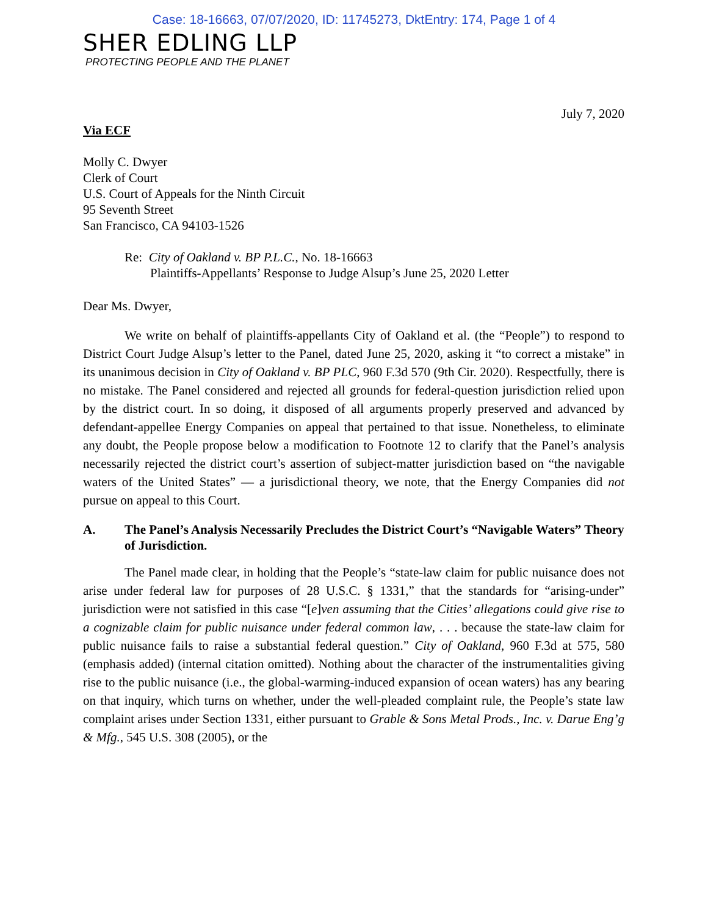Case: 18-16663, 07/07/2020, ID: 11745273, DktEntry: 174, Page 1 of 4
SHER EDLING LLP
PROTECTING PEOPLE AND THE PLANET
July 7, 2020
Via ECF
Molly C. Dwyer
Clerk of Court
U.S. Court of Appeals for the Ninth Circuit
95 Seventh Street
San Francisco, CA 94103-1526
Re: City of Oakland v. BP P.L.C., No. 18-16663
Plaintiffs-Appellants’ Response to Judge Alsup’s June 25, 2020 Letter
Dear Ms. Dwyer,
We write on behalf of plaintiffs-appellants City of Oakland et al. (the “People”) to respond to District Court Judge Alsup’s letter to the Panel, dated June 25, 2020, asking it “to correct a mistake” in its unanimous decision in City of Oakland v. BP PLC, 960 F.3d 570 (9th Cir. 2020). Respectfully, there is no mistake. The Panel considered and rejected all grounds for federal-question jurisdiction relied upon by the district court. In so doing, it disposed of all arguments properly preserved and advanced by defendant-appellee Energy Companies on appeal that pertained to that issue. Nonetheless, to eliminate any doubt, the People propose below a modification to Footnote 12 to clarify that the Panel’s analysis necessarily rejected the district court’s assertion of subject-matter jurisdiction based on “the navigable waters of the United States” — a jurisdictional theory, we note, that the Energy Companies did not pursue on appeal to this Court.
A. The Panel’s Analysis Necessarily Precludes the District Court’s “Navigable Waters” Theory of Jurisdiction.
The Panel made clear, in holding that the People’s “state-law claim for public nuisance does not arise under federal law for purposes of 28 U.S.C. § 1331,” that the standards for “arising-under” jurisdiction were not satisfied in this case “[e]ven assuming that the Cities’ allegations could give rise to a cognizable claim for public nuisance under federal common law, . . . because the state-law claim for public nuisance fails to raise a substantial federal question.” City of Oakland, 960 F.3d at 575, 580 (emphasis added) (internal citation omitted). Nothing about the character of the instrumentalities giving rise to the public nuisance (i.e., the global-warming-induced expansion of ocean waters) has any bearing on that inquiry, which turns on whether, under the well-pleaded complaint rule, the People’s state law complaint arises under Section 1331, either pursuant to Grable & Sons Metal Prods., Inc. v. Darue Eng’g & Mfg., 545 U.S. 308 (2005), or the